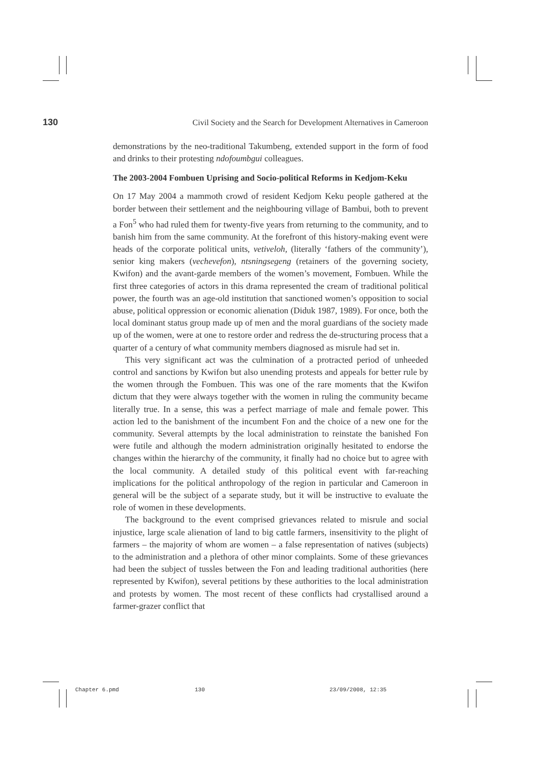130 Civil Society and the Search for Development Alternatives in Cameroon
demonstrations by the neo-traditional Takumbeng, extended support in the form of food and drinks to their protesting ndofoumbgui colleagues.
The 2003-2004 Fombuen Uprising and Socio-political Reforms in Kedjom-Keku
On 17 May 2004 a mammoth crowd of resident Kedjom Keku people gathered at the border between their settlement and the neighbouring village of Bambui, both to prevent a Fon<sup>5</sup> who had ruled them for twenty-five years from returning to the community, and to banish him from the same community. At the forefront of this history-making event were heads of the corporate political units, vetiveloh, (literally ‘fathers of the community’), senior king makers (vechevefon), ntsningsegeng (retainers of the governing society, Kwifon) and the avant-garde members of the women’s movement, Fombuen. While the first three categories of actors in this drama represented the cream of traditional political power, the fourth was an age-old institution that sanctioned women’s opposition to social abuse, political oppression or economic alienation (Diduk 1987, 1989). For once, both the local dominant status group made up of men and the moral guardians of the society made up of the women, were at one to restore order and redress the de-structuring process that a quarter of a century of what community members diagnosed as misrule had set in.
This very significant act was the culmination of a protracted period of unheeded control and sanctions by Kwifon but also unending protests and appeals for better rule by the women through the Fombuen. This was one of the rare moments that the Kwifon dictum that they were always together with the women in ruling the community became literally true. In a sense, this was a perfect marriage of male and female power. This action led to the banishment of the incumbent Fon and the choice of a new one for the community. Several attempts by the local administration to reinstate the banished Fon were futile and although the modern administration originally hesitated to endorse the changes within the hierarchy of the community, it finally had no choice but to agree with the local community. A detailed study of this political event with far-reaching implications for the political anthropology of the region in particular and Cameroon in general will be the subject of a separate study, but it will be instructive to evaluate the role of women in these developments.
The background to the event comprised grievances related to misrule and social injustice, large scale alienation of land to big cattle farmers, insensitivity to the plight of farmers – the majority of whom are women – a false representation of natives (subjects) to the administration and a plethora of other minor complaints. Some of these grievances had been the subject of tussles between the Fon and leading traditional authorities (here represented by Kwifon), several petitions by these authorities to the local administration and protests by women. The most recent of these conflicts had crystallised around a farmer-grazer conflict that
Chapter 6.pmd 130 23/09/2008, 12:35